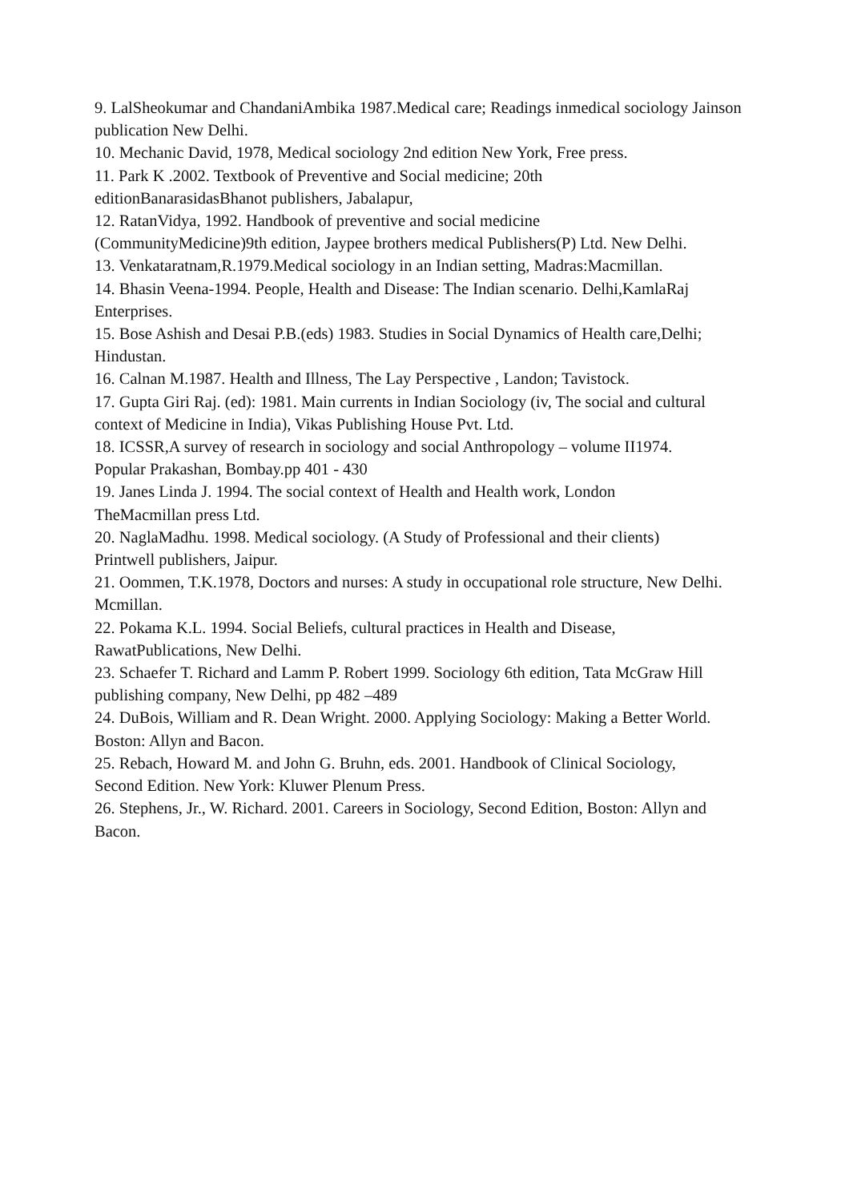9. LalSheokumar and ChandaniAmbika 1987.Medical care; Readings inmedical sociology Jainson publication New Delhi.
10. Mechanic David, 1978, Medical sociology 2nd edition New York, Free press.
11. Park K .2002. Textbook of Preventive and Social medicine; 20th
editionBanarasidasBhanot publishers, Jabalapur,
12. RatanVidya, 1992. Handbook of preventive and social medicine
(CommunityMedicine)9th edition, Jaypee brothers medical Publishers(P) Ltd. New Delhi.
13. Venkataratnam,R.1979.Medical sociology in an Indian setting, Madras:Macmillan.
14. Bhasin Veena-1994. People, Health and Disease: The Indian scenario. Delhi,KamlaRaj Enterprises.
15. Bose Ashish and Desai P.B.(eds) 1983. Studies in Social Dynamics of Health care,Delhi; Hindustan.
16. Calnan M.1987. Health and Illness, The Lay Perspective , Landon; Tavistock.
17. Gupta Giri Raj. (ed): 1981. Main currents in Indian Sociology (iv, The social and cultural context of Medicine in India), Vikas Publishing House Pvt. Ltd.
18. ICSSR,A survey of research in sociology and social Anthropology – volume II1974.
Popular Prakashan, Bombay.pp 401 - 430
19. Janes Linda J. 1994. The social context of Health and Health work, London
TheMacmillan press Ltd.
20. NaglaMadhu. 1998. Medical sociology. (A Study of Professional and their clients)
Printwell publishers, Jaipur.
21. Oommen, T.K.1978, Doctors and nurses: A study in occupational role structure, New Delhi. Mcmillan.
22. Pokama K.L. 1994. Social Beliefs, cultural practices in Health and Disease,
RawatPublications, New Delhi.
23. Schaefer T. Richard and Lamm P. Robert 1999. Sociology 6th edition, Tata McGraw Hill publishing company, New Delhi, pp 482 –489
24. DuBois, William and R. Dean Wright. 2000. Applying Sociology: Making a Better World. Boston: Allyn and Bacon.
25. Rebach, Howard M. and John G. Bruhn, eds. 2001. Handbook of Clinical Sociology,
Second Edition. New York: Kluwer Plenum Press.
26. Stephens, Jr., W. Richard. 2001. Careers in Sociology, Second Edition, Boston: Allyn and Bacon.